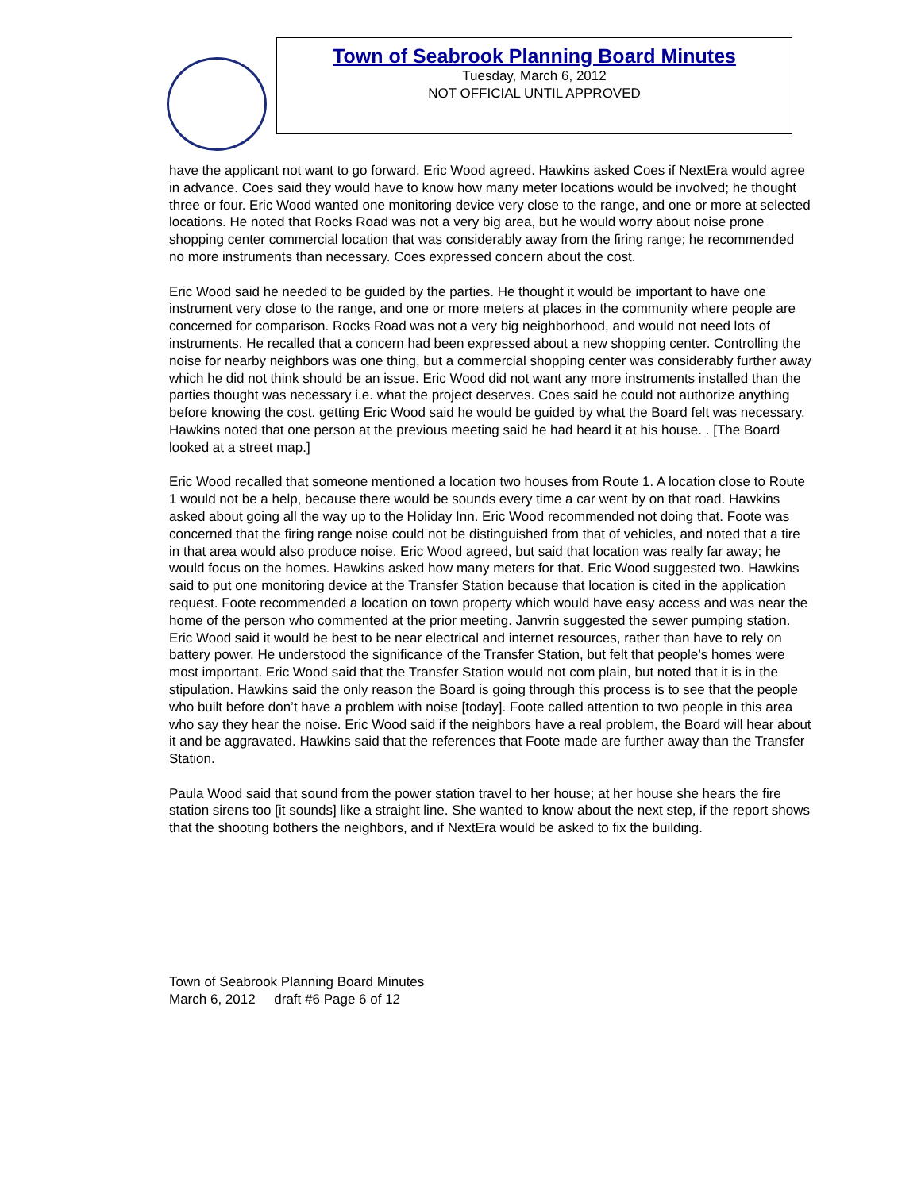Town of Seabrook Planning Board Minutes
Tuesday, March 6, 2012
NOT OFFICIAL UNTIL APPROVED
have the applicant not want to go forward. Eric Wood agreed. Hawkins asked Coes if NextEra would agree in advance. Coes said they would have to know how many meter locations would be involved; he thought three or four. Eric Wood wanted one monitoring device very close to the range, and one or more at selected locations. He noted that Rocks Road was not a very big area, but he would worry about noise prone shopping center commercial location that was considerably away from the firing range; he recommended no more instruments than necessary. Coes expressed concern about the cost.
Eric Wood said he needed to be guided by the parties. He thought it would be important to have one instrument very close to the range, and one or more meters at places in the community where people are concerned for comparison. Rocks Road was not a very big neighborhood, and would not need lots of instruments. He recalled that a concern had been expressed about a new shopping center. Controlling the noise for nearby neighbors was one thing, but a commercial shopping center was considerably further away which he did not think should be an issue. Eric Wood did not want any more instruments installed than the parties thought was necessary i.e. what the project deserves. Coes said he could not authorize anything before knowing the cost. getting Eric Wood said he would be guided by what the Board felt was necessary. Hawkins noted that one person at the previous meeting said he had heard it at his house. . [The Board looked at a street map.]
Eric Wood recalled that someone mentioned a location two houses from Route 1. A location close to Route 1 would not be a help, because there would be sounds every time a car went by on that road. Hawkins asked about going all the way up to the Holiday Inn. Eric Wood recommended not doing that. Foote was concerned that the firing range noise could not be distinguished from that of vehicles, and noted that a tire in that area would also produce noise. Eric Wood agreed, but said that location was really far away; he would focus on the homes. Hawkins asked how many meters for that. Eric Wood suggested two. Hawkins said to put one monitoring device at the Transfer Station because that location is cited in the application request. Foote recommended a location on town property which would have easy access and was near the home of the person who commented at the prior meeting. Janvrin suggested the sewer pumping station. Eric Wood said it would be best to be near electrical and internet resources, rather than have to rely on battery power. He understood the significance of the Transfer Station, but felt that people’s homes were most important. Eric Wood said that the Transfer Station would not com plain, but noted that it is in the stipulation. Hawkins said the only reason the Board is going through this process is to see that the people who built before don’t have a problem with noise [today]. Foote called attention to two people in this area who say they hear the noise. Eric Wood said if the neighbors have a real problem, the Board will hear about it and be aggravated. Hawkins said that the references that Foote made are further away than the Transfer Station.
Paula Wood said that sound from the power station travel to her house; at her house she hears the fire station sirens too [it sounds] like a straight line. She wanted to know about the next step, if the report shows that the shooting bothers the neighbors, and if NextEra would be asked to fix the building.
Town of Seabrook Planning Board Minutes
March 6, 2012 draft #6 Page 6 of 12